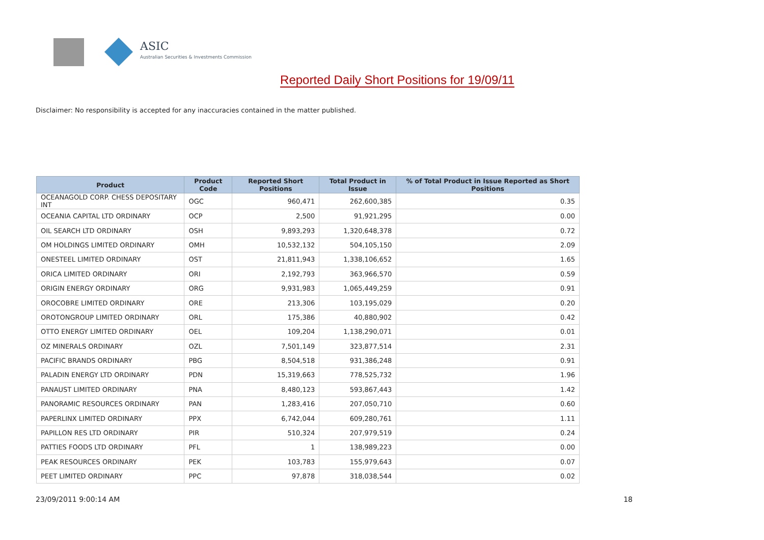ASIC
Australian Securities & Investments Commission
Reported Daily Short Positions for 19/09/11
Disclaimer: No responsibility is accepted for any inaccuracies contained in the matter published.
| Product | Product Code | Reported Short Positions | Total Product in Issue | % of Total Product in Issue Reported as Short Positions |
| --- | --- | --- | --- | --- |
| OCEANAGOLD CORP. CHESS DEPOSITARY INT | OGC | 960,471 | 262,600,385 | 0.35 |
| OCEANIA CAPITAL LTD ORDINARY | OCP | 2,500 | 91,921,295 | 0.00 |
| OIL SEARCH LTD ORDINARY | OSH | 9,893,293 | 1,320,648,378 | 0.72 |
| OM HOLDINGS LIMITED ORDINARY | OMH | 10,532,132 | 504,105,150 | 2.09 |
| ONESTEEL LIMITED ORDINARY | OST | 21,811,943 | 1,338,106,652 | 1.65 |
| ORICA LIMITED ORDINARY | ORI | 2,192,793 | 363,966,570 | 0.59 |
| ORIGIN ENERGY ORDINARY | ORG | 9,931,983 | 1,065,449,259 | 0.91 |
| OROCOBRE LIMITED ORDINARY | ORE | 213,306 | 103,195,029 | 0.20 |
| OROTONGROUP LIMITED ORDINARY | ORL | 175,386 | 40,880,902 | 0.42 |
| OTTO ENERGY LIMITED ORDINARY | OEL | 109,204 | 1,138,290,071 | 0.01 |
| OZ MINERALS ORDINARY | OZL | 7,501,149 | 323,877,514 | 2.31 |
| PACIFIC BRANDS ORDINARY | PBG | 8,504,518 | 931,386,248 | 0.91 |
| PALADIN ENERGY LTD ORDINARY | PDN | 15,319,663 | 778,525,732 | 1.96 |
| PANAUST LIMITED ORDINARY | PNA | 8,480,123 | 593,867,443 | 1.42 |
| PANORAMIC RESOURCES ORDINARY | PAN | 1,283,416 | 207,050,710 | 0.60 |
| PAPERLINX LIMITED ORDINARY | PPX | 6,742,044 | 609,280,761 | 1.11 |
| PAPILLON RES LTD ORDINARY | PIR | 510,324 | 207,979,519 | 0.24 |
| PATTIES FOODS LTD ORDINARY | PFL | 1 | 138,989,223 | 0.00 |
| PEAK RESOURCES ORDINARY | PEK | 103,783 | 155,979,643 | 0.07 |
| PEET LIMITED ORDINARY | PPC | 97,878 | 318,038,544 | 0.02 |
23/09/2011 9:00:14 AM 18